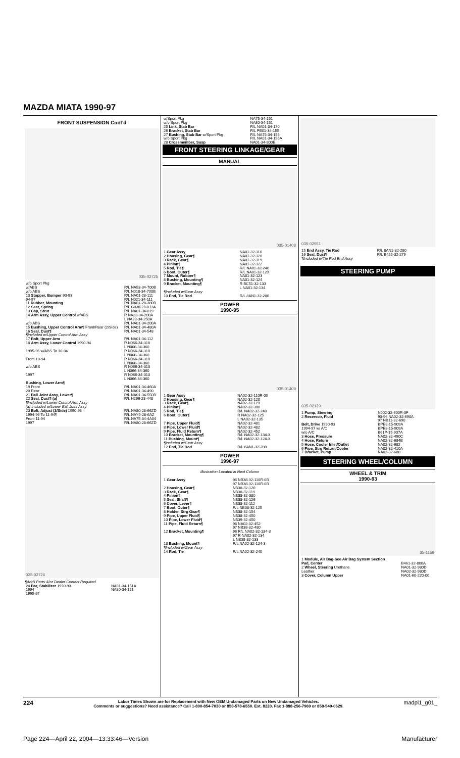MAZDA MIATA 1990-97
FRONT SUSPENSION Cont'd
035-02725
| w/o Sport Pkg | |
| w/ABS | R/L NA53-34-700B |
| w/o ABS | R/L N018-34-700B |
| 10 Stopper, Bumper 90-93 | R/L NA01-28-111 |
| 94-97 | R/L N021-34-111 |
| 11 Rubber, Mounting | R/L NA01-28-380B |
| 12 Seat, Spring | R/L G030-28-013A |
| 13 Cap, Strut | R/L NA01-34-019 |
| 14 Arm Assy, Upper Control w/ABS | R NA23-34-200A L NA23-34-250A |
| w/o ABS | R/L NA01-34-200A |
| 15 Bushing, Upper Control Arm¶ Front/Rear (2/Side) | R/L NA01-34-480A |
| 16 Seal, Dust¶ | R/L NA01-34-548 |
| ¶Included w/Upper Control Arm Assy | |
| 17 Bolt, Upper Arm | R/L NA01-34-112 |
| 18 Arm Assy, Lower Control 1990-94 | R N066-34-310 L N066-34-360 |
| 1995-96 w/ABS To 10-94 | R N066-34-310 L N066-34-360 |
| From 10-94 | R N066-34-310 L N066-34-360 |
| w/o ABS | R N066-34-310 L N066-34-360 |
| 1997 | R N066-34-310 L N066-34-360 |
| Bushing, Lower Arm¶ | |
| 19 Front | R/L NA01-34-460A |
| 20 Rear | R/L NA01-34-490 |
| 21 Ball Joint Assy, Lower¶ | R/L NA01-34-550B |
| 22 Seal, Dust¶ (a) | R/L H266-28-448 |
| ¶Included w/Lower Control Arm Assy (a) Included w/Lower Ball Joint Assy | |
| 23 Bolt, Adjust (2/Side) 1990-93 | R/L NA80-28-66ZD |
| 1994-96 To 11-94¶ | R/L NAY9-28-6AZ |
| From 11-94 | R/L NA75-34-4A04 |
| 1997 | R/L NA80-28-66ZD |
035-02726
¶Add'l Parts &/or Dealer Contact Required
| 24 Bar, Stabilizer 1990-93 | NA01-34-151A |
| 1994 | NA80-34-151 |
| 1995-97 | |
| w/Sport Pkg | NA75-34-151 |
| w/o Sport Pkg | NA80-34-151 |
| 25 Link, Stab Bar | R/L NA01-34-170 |
| 26 Bracket, Stab Bar | R/L FB01-34-155 |
| 27 Bushing, Stab Bar w/Sport Pkg | R/L NA75-34-156 |
| w/o Sport Pkg | R/L NA01-34-156A |
| 28 Crossmember, Susp | NA01-34-800E |
FRONT STEERING LINKAGE/GEAR
MANUAL
035-01408
| 1 Gear Assy | NA01-32-110 |
| 2 Housing, Gear¶ | NA01-32-120 |
| 3 Rack, Gear¶ | NA01-32-119 |
| 4 Pinion¶ | NA01-32-122 |
| 5 Rod, Tie¶ | R/L NA01-32-240 |
| 6 Boot, Outer¶ | R/L NA01-32-12X |
| 7 Mount, Rubber¶ | NA01-32-123 |
| 8 Bushing, Mounting¶ | NA01-32-124 |
| 9 Bracket, Mounting¶ | R BC51-32-133 L NA01-32-134 |
| ¶Included w/Gear Assy | |
| 10 End, Tie Rod | R/L 8AN1-32-280 |
POWER
1990-95
035-01409
| 1 Gear Assy | NA02-32-110R-00 |
| 2 Housing, Gear¶ | NA02-32-120 |
| 3 Rack, Gear¶ | NA02-32-119 |
| 4 Pinion¶ | NA02-32-380 |
| 5 Rod, Tie¶ | R/L NA02-32-240 |
| 6 Boot, Outer¶ | R NA02-32-125 L NA02-32-135 |
| 7 Pipe, Upper Fluid¶ | NA02-32-481 |
| 8 Pipe, Lower Fluid¶ | NA02-32-482 |
| 9 Pipe, Fluid Return¶ | NA02-32-452 |
| 10 Bracket, Mounting¶ | R/L NA02-32-134-3 |
| 11 Bushing, Mount¶ | R/L NA02-32-124-3 |
| ¶Included w/Gear Assy | |
| 12 End, Tie Rod | R/L 8AN1-32-280 |
POWER
1996-97
Illustration Located in Next Column
| 1 Gear Assy | 96 NB38-32-110R-0B 97 NB38-32-110R-0B |
| 2 Housing, Gear¶ | NB38-32-120 |
| 3 Rack, Gear¶ | NB38-32-119 |
| 4 Pinion¶ | NB38-32-380 |
| 5 Seal, Shaft¶ | NB38-32-126 |
| 6 Cover, Lever¶ | NB38-32-112 |
| 7 Boot, Outer¶ | R/L NB38-32-125 |
| 8 Holder, Strg Gear¶ | NB38-32-154 |
| 9 Pipe, Upper Fluid¶ | NB38-32-450 |
| 10 Pipe, Lower Fluid¶ | NB39-32-450 |
| 11 Pipe, Fluid Return¶ | 96 NA02-32-452 97 NB38-32-480 |
| 12 Bracket, Mounting¶ | 96 R/L NA02-32-134-3 97 R NA02-32-134 L NB38-32-133 |
| 13 Bushing, Mount¶ | R/L NA02-32-124-3 |
| ¶Included w/Gear Assy | |
| 14 Rod, Tie | R/L NA02-32-240 |
035-02551
| 15 End Assy, Tie Rod | R/L 8AN1-32-280 |
| 16 Seal, Dust¶ | R/L B455-32-279 |
| ¶Included w/Tie Rod End Assy | |
STEERING PUMP
035-02129
| 1 Pump, Steering | N002-32-600R-0F |
| 2 Reservoir, Fluid | 90-96 NA02-32-690A 97 NB11-32-690 |
| Belt, Drive 1990-93 | BPE8-15-909A |
| 1994-97 w/ A/C | BPE8-15-909A |
| w/o A/C | B61P-15-907A |
| 3 Hose, Pressure | NA02-32-490C |
| 4 Hose, Return | NA02-32-684B |
| 5 Hose, Cooler Inlet/Outlet | NA02-32-682 |
| 6 Pipe, Strg Return/Cooler | NA02-32-410A |
| 7 Bracket, Pump | NA02-32-680 |
STEERING WHEEL/COLUMN
WHEEL & TRIM
1990-93
35-1159
| 1 Module, Air Bag-See Air Bag System Section | |
| Pad, Center | B461-32-800A |
| 2 Wheel, Steering Urethane | NA01-32-980D |
| Leather | NA02-32-980D |
| 3 Cover, Column Upper | NA01-60-220-00 |
224 Labor Times Shown are for Replacement with New OEM Undamaged Parts on New Undamaged Vehicles.
Comments or suggestions? Need assistance? Call 1-800-854-7030 or 858-578-6550. Ext. 8220. Fax 1-888-256-7969 or 858-549-0629. madpl1_g01_
Page 224—April 22, 2004—13:33:46—Version Manufacturer